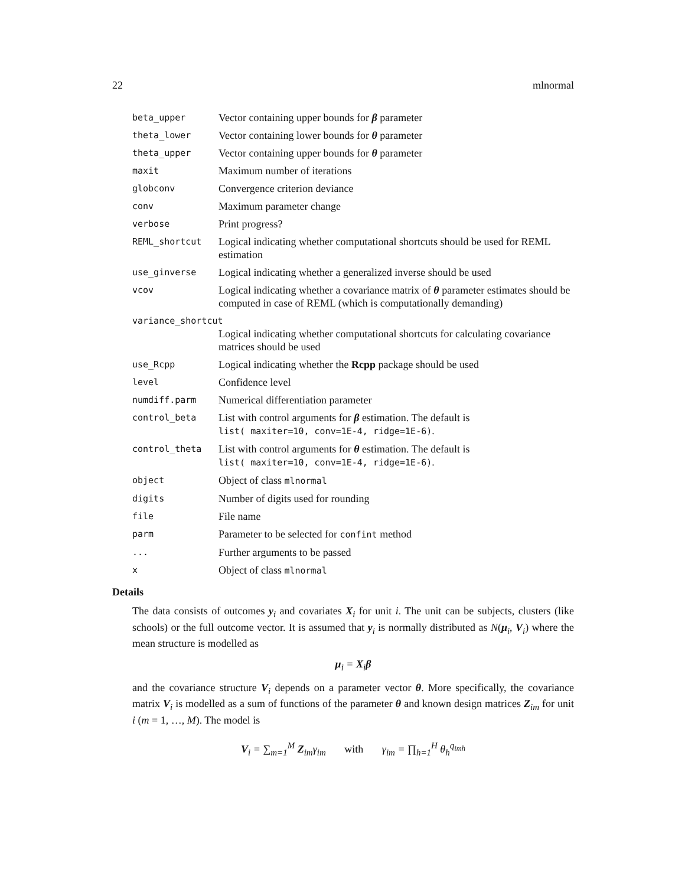22 mlnormal
| beta_upper | Vector containing upper bounds for β parameter |
| theta_lower | Vector containing lower bounds for θ parameter |
| theta_upper | Vector containing upper bounds for θ parameter |
| maxit | Maximum number of iterations |
| globconv | Convergence criterion deviance |
| conv | Maximum parameter change |
| verbose | Print progress? |
| REML_shortcut | Logical indicating whether computational shortcuts should be used for REML estimation |
| use_ginverse | Logical indicating whether a generalized inverse should be used |
| vcov | Logical indicating whether a covariance matrix of θ parameter estimates should be computed in case of REML (which is computationally demanding) |
| variance_shortcut | |
| | Logical indicating whether computational shortcuts for calculating covariance matrices should be used |
| use_Rcpp | Logical indicating whether the Rcpp package should be used |
| level | Confidence level |
| numdiff.parm | Numerical differentiation parameter |
| control_beta | List with control arguments for β estimation. The default is list( maxiter=10, conv=1E-4, ridge=1E-6) . |
| control_theta | List with control arguments for θ estimation. The default is list( maxiter=10, conv=1E-4, ridge=1E-6) . |
| object | Object of class mlnormal |
| digits | Number of digits used for rounding |
| file | File name |
| parm | Parameter to be selected for confint method |
| ... | Further arguments to be passed |
| x | Object of class mlnormal |
Details
The data consists of outcomes y<sub>i</sub> and covariates X<sub>i</sub> for unit i. The unit can be subjects, clusters (like schools) or the full outcome vector. It is assumed that y<sub>i</sub> is normally distributed as N(μ<sub>i</sub>, V<sub>i</sub>) where the mean structure is modelled as
μ<sub>i</sub> = X<sub>i</sub>β
and the covariance structure V<sub>i</sub> depends on a parameter vector θ. More specifically, the covariance matrix V<sub>i</sub> is modelled as a sum of functions of the parameter θ and known design matrices Z<sub>im</sub> for unit i (m = 1, …, M). The model is
V<sub>i</sub> = ∑<sub>m=1</sub><sup>M</sup> Z<sub>im</sub>γ<sub>im</sub> with γ<sub>im</sub> = ∏<sub>h=1</sub><sup>H</sup> θ<sub>h</sub><sup>q<sub>imh</sub></sup>